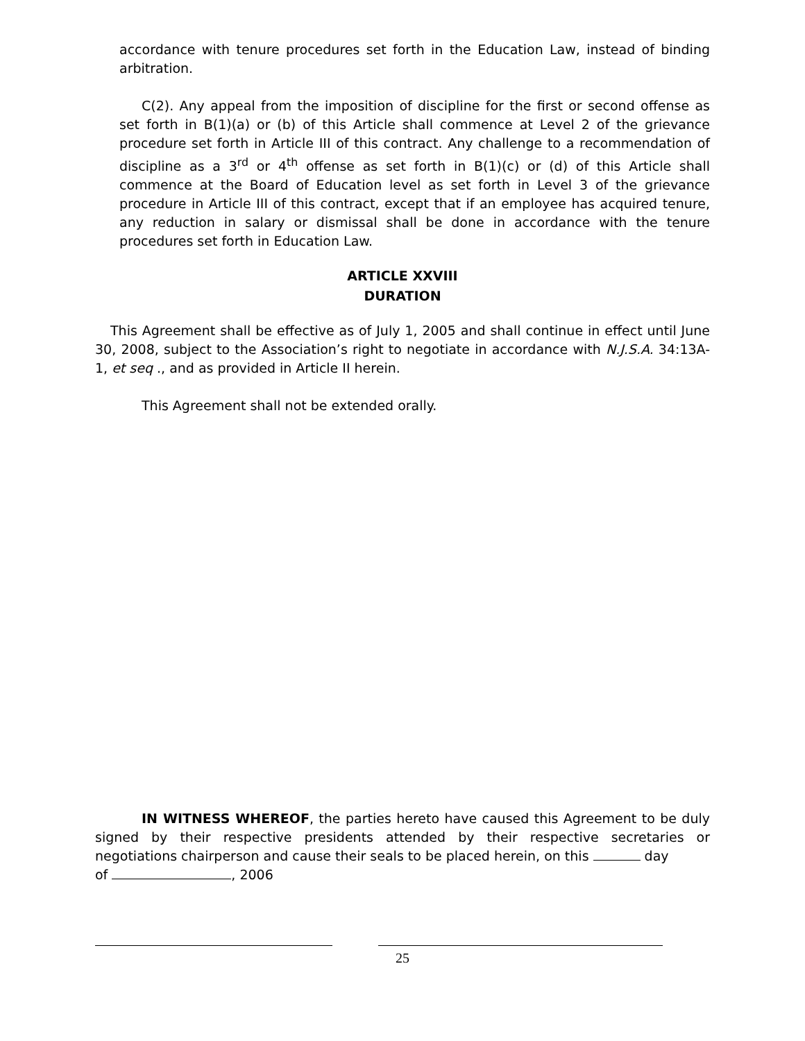accordance with tenure procedures set forth in the Education Law, instead of binding arbitration.
C(2). Any appeal from the imposition of discipline for the first or second offense as set forth in B(1)(a) or (b) of this Article shall commence at Level 2 of the grievance procedure set forth in Article III of this contract. Any challenge to a recommendation of discipline as a 3<sup>rd</sup> or 4<sup>th</sup> offense as set forth in B(1)(c) or (d) of this Article shall commence at the Board of Education level as set forth in Level 3 of the grievance procedure in Article III of this contract, except that if an employee has acquired tenure, any reduction in salary or dismissal shall be done in accordance with the tenure procedures set forth in Education Law.
ARTICLE XXVIII
DURATION
This Agreement shall be effective as of July 1, 2005 and shall continue in effect until June 30, 2008, subject to the Association’s right to negotiate in accordance with N.J.S.A. 34:13A-1, et seq ., and as provided in Article II herein.
This Agreement shall not be extended orally.
IN WITNESS WHEREOF, the parties hereto have caused this Agreement to be duly signed by their respective presidents attended by their respective secretaries or negotiations chairperson and cause their seals to be placed herein, on this day
of , 2006
25